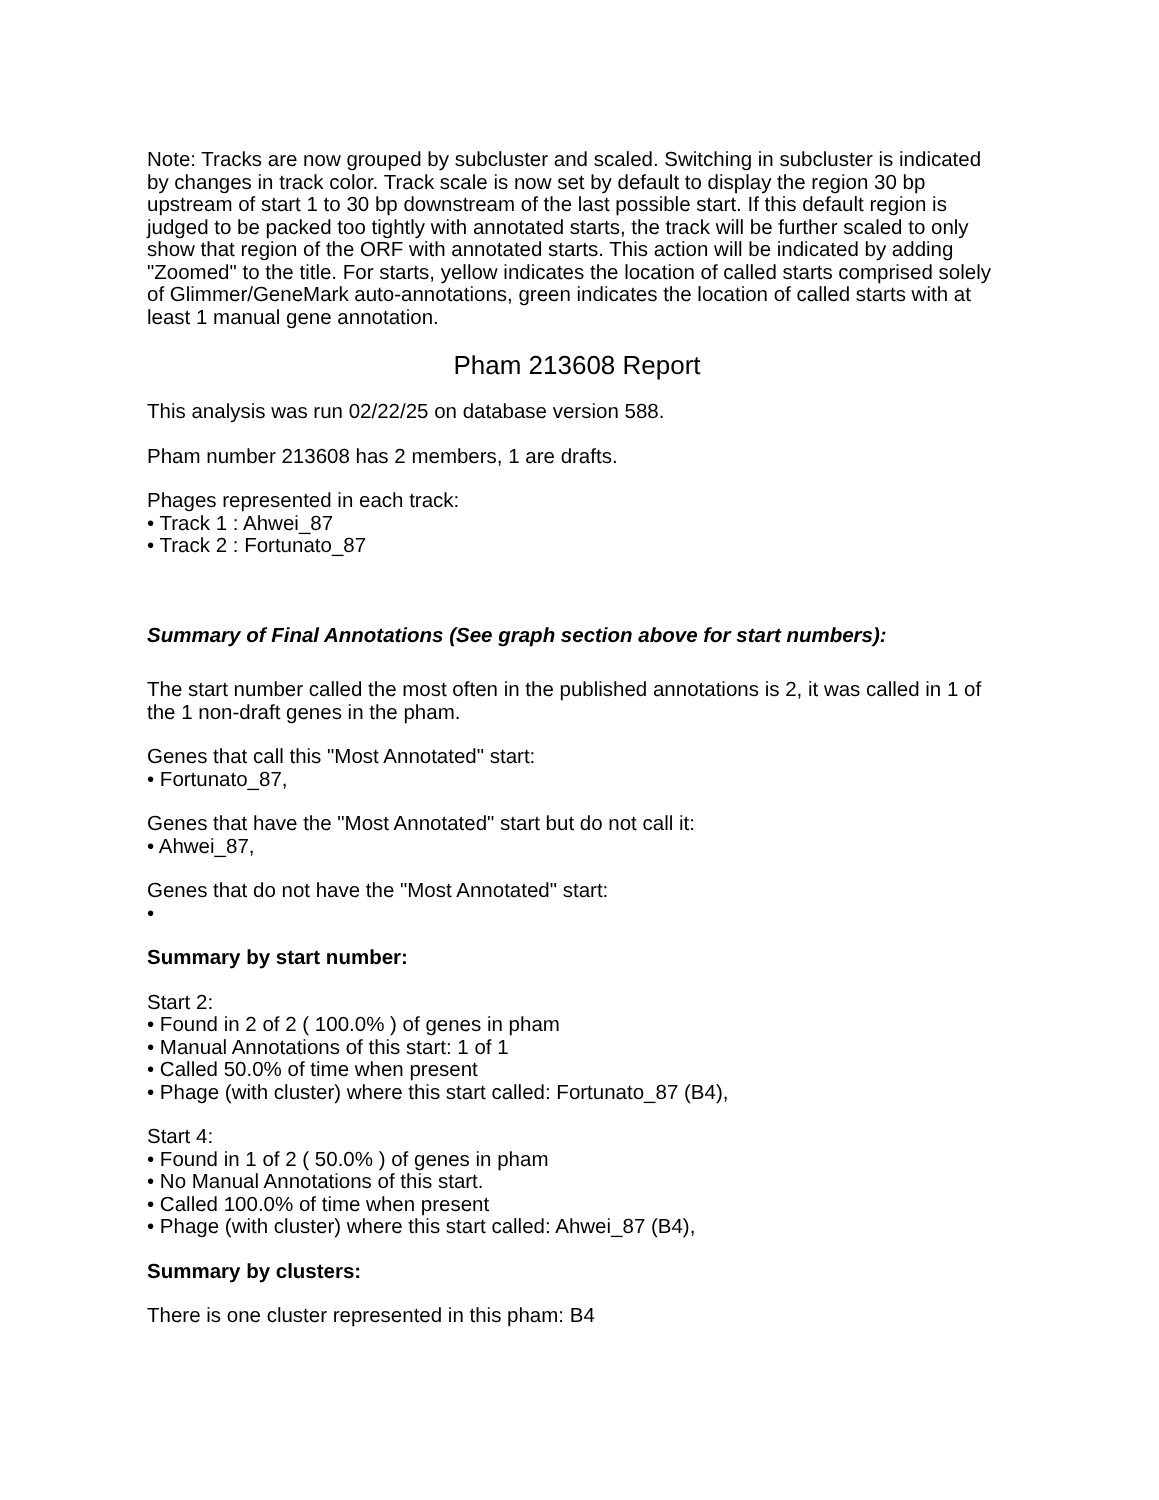Note: Tracks are now grouped by subcluster and scaled. Switching in subcluster is indicated by changes in track color. Track scale is now set by default to display the region 30 bp upstream of start 1 to 30 bp downstream of the last possible start. If this default region is judged to be packed too tightly with annotated starts, the track will be further scaled to only show that region of the ORF with annotated starts. This action will be indicated by adding "Zoomed" to the title. For starts, yellow indicates the location of called starts comprised solely of Glimmer/GeneMark auto-annotations, green indicates the location of called starts with at least 1 manual gene annotation.
Pham 213608 Report
This analysis was run 02/22/25 on database version 588.
Pham number 213608 has 2 members, 1 are drafts.
Phages represented in each track:
• Track 1 : Ahwei_87
• Track 2 : Fortunato_87
Summary of Final Annotations (See graph section above for start numbers):
The start number called the most often in the published annotations is 2, it was called in 1 of the 1 non-draft genes in the pham.
Genes that call this "Most Annotated" start:
• Fortunato_87,
Genes that have the "Most Annotated" start but do not call it:
• Ahwei_87,
Genes that do not have the "Most Annotated" start:
•
Summary by start number:
Start 2:
• Found in 2 of 2 ( 100.0% ) of genes in pham
• Manual Annotations of this start: 1 of 1
• Called 50.0% of time when present
• Phage (with cluster) where this start called: Fortunato_87 (B4),
Start 4:
• Found in 1 of 2 ( 50.0% ) of genes in pham
• No Manual Annotations of this start.
• Called 100.0% of time when present
• Phage (with cluster) where this start called: Ahwei_87 (B4),
Summary by clusters:
There is one cluster represented in this pham: B4